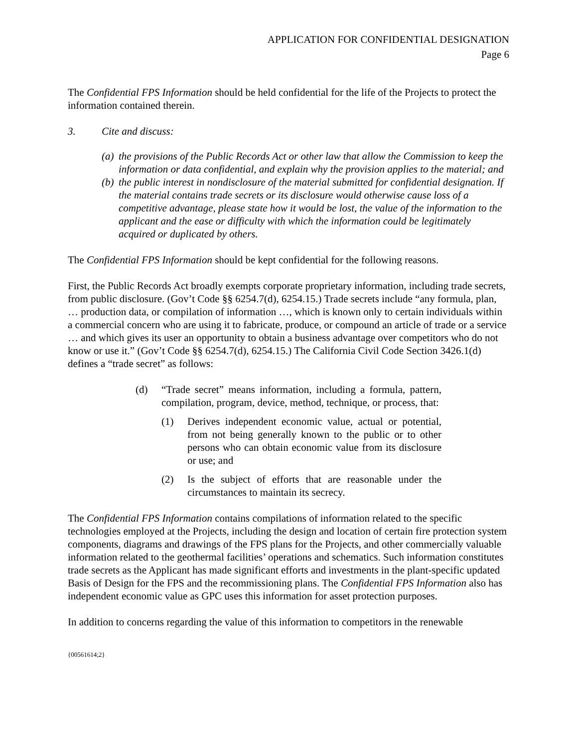APPLICATION FOR CONFIDENTIAL DESIGNATION
Page 6
The Confidential FPS Information should be held confidential for the life of the Projects to protect the information contained therein.
3. Cite and discuss:
(a)
the provisions of the Public Records Act or other law that allow the Commission to keep the information or data confidential, and explain why the provision applies to the material; and
(b)
the public interest in nondisclosure of the material submitted for confidential designation. If the material contains trade secrets or its disclosure would otherwise cause loss of a competitive advantage, please state how it would be lost, the value of the information to the applicant and the ease or difficulty with which the information could be legitimately acquired or duplicated by others.
The Confidential FPS Information should be kept confidential for the following reasons.
First, the Public Records Act broadly exempts corporate proprietary information, including trade secrets, from public disclosure. (Gov’t Code §§ 6254.7(d), 6254.15.) Trade secrets include “any formula, plan, … production data, or compilation of information …, which is known only to certain individuals within a commercial concern who are using it to fabricate, produce, or compound an article of trade or a service … and which gives its user an opportunity to obtain a business advantage over competitors who do not know or use it.” (Gov’t Code §§ 6254.7(d), 6254.15.) The California Civil Code Section 3426.1(d) defines a “trade secret” as follows:
(d) “Trade secret” means information, including a formula, pattern, compilation, program, device, method, technique, or process, that:
(1) Derives independent economic value, actual or potential, from not being generally known to the public or to other persons who can obtain economic value from its disclosure or use; and
(2) Is the subject of efforts that are reasonable under the circumstances to maintain its secrecy.
The Confidential FPS Information contains compilations of information related to the specific technologies employed at the Projects, including the design and location of certain fire protection system components, diagrams and drawings of the FPS plans for the Projects, and other commercially valuable information related to the geothermal facilities’ operations and schematics. Such information constitutes trade secrets as the Applicant has made significant efforts and investments in the plant-specific updated Basis of Design for the FPS and the recommissioning plans. The Confidential FPS Information also has independent economic value as GPC uses this information for asset protection purposes.
In addition to concerns regarding the value of this information to competitors in the renewable
{00561614;2}